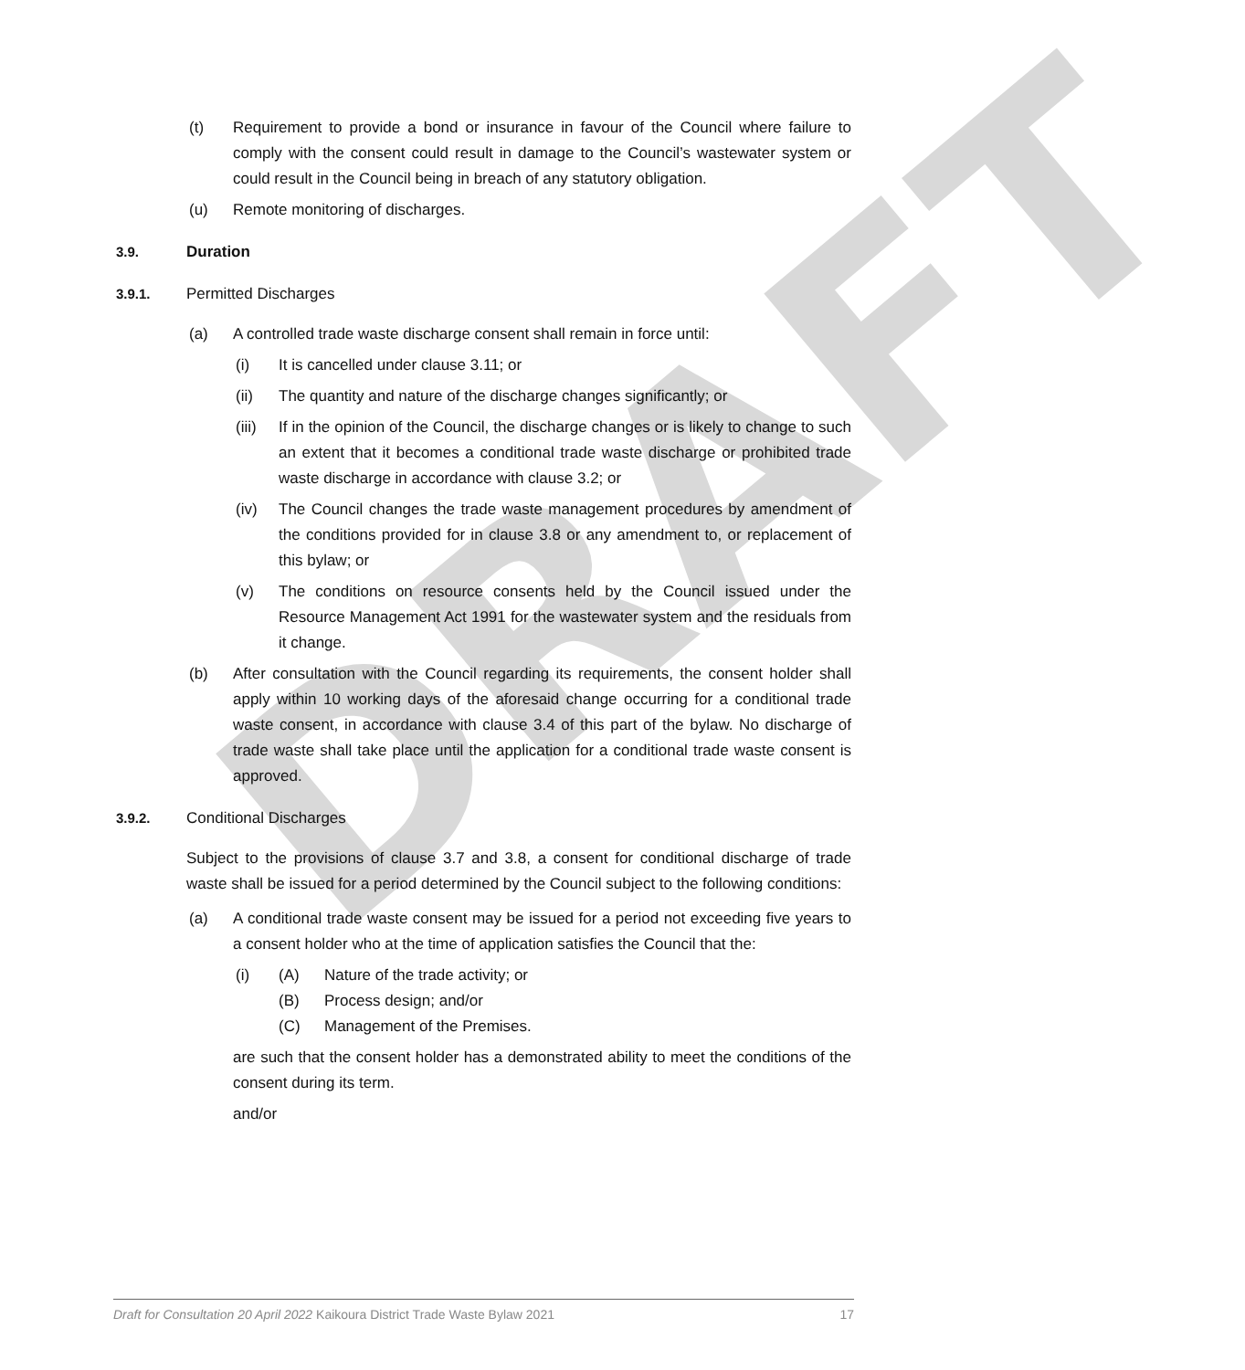DRAFT
(t) Requirement to provide a bond or insurance in favour of the Council where failure to comply with the consent could result in damage to the Council’s wastewater system or could result in the Council being in breach of any statutory obligation.
(u) Remote monitoring of discharges.
3.9. Duration
3.9.1. Permitted Discharges
(a) A controlled trade waste discharge consent shall remain in force until:
(i) It is cancelled under clause 3.11; or
(ii) The quantity and nature of the discharge changes significantly; or
(iii) If in the opinion of the Council, the discharge changes or is likely to change to such an extent that it becomes a conditional trade waste discharge or prohibited trade waste discharge in accordance with clause 3.2; or
(iv) The Council changes the trade waste management procedures by amendment of the conditions provided for in clause 3.8 or any amendment to, or replacement of this bylaw; or
(v) The conditions on resource consents held by the Council issued under the Resource Management Act 1991 for the wastewater system and the residuals from it change.
(b) After consultation with the Council regarding its requirements, the consent holder shall apply within 10 working days of the aforesaid change occurring for a conditional trade waste consent, in accordance with clause 3.4 of this part of the bylaw. No discharge of trade waste shall take place until the application for a conditional trade waste consent is approved.
3.9.2. Conditional Discharges
Subject to the provisions of clause 3.7 and 3.8, a consent for conditional discharge of trade waste shall be issued for a period determined by the Council subject to the following conditions:
(a) A conditional trade waste consent may be issued for a period not exceeding five years to a consent holder who at the time of application satisfies the Council that the:
(i) (A) Nature of the trade activity; or
(B) Process design; and/or
(C) Management of the Premises.
are such that the consent holder has a demonstrated ability to meet the conditions of the consent during its term.
and/or
Draft for Consultation 20 April 2022 Kaikoura District Trade Waste Bylaw 2021 17